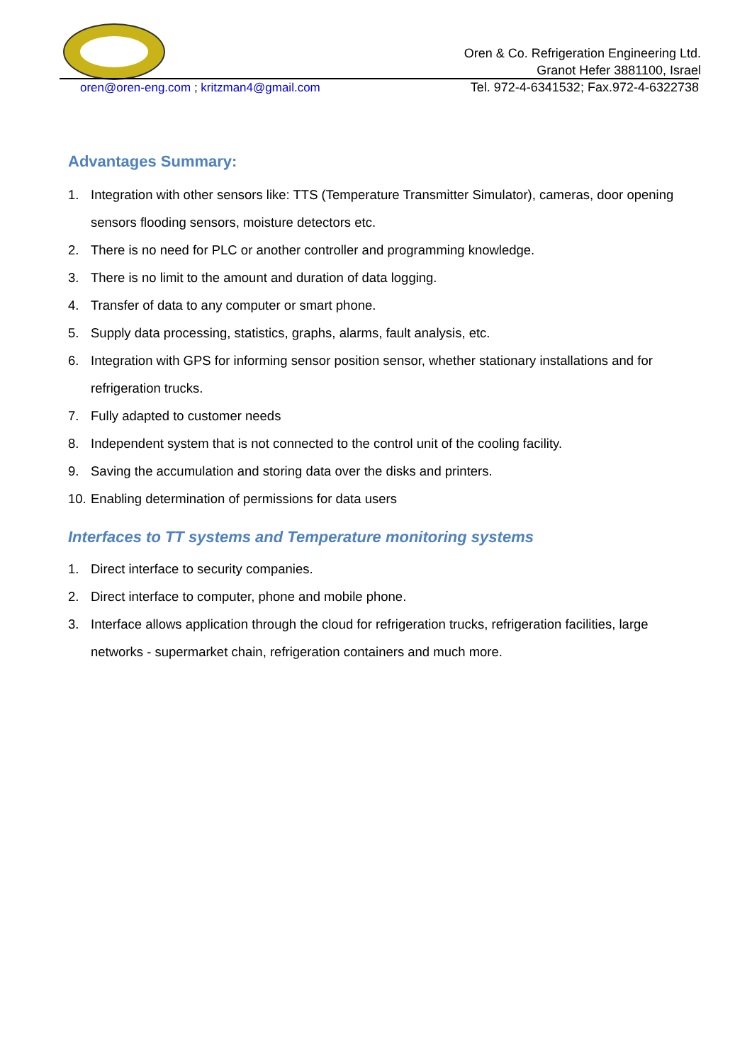Oren & Co. Refrigeration Engineering Ltd.
Granot Hefer 3881100, Israel
oren@oren-eng.com ; kritzman4@gmail.com
Tel. 972-4-6341532; Fax.972-4-6322738
Advantages Summary:
1. Integration with other sensors like: TTS (Temperature Transmitter Simulator), cameras, door opening sensors flooding sensors, moisture detectors etc.
2. There is no need for PLC or another controller and programming knowledge.
3. There is no limit to the amount and duration of data logging.
4. Transfer of data to any computer or smart phone.
5. Supply data processing, statistics, graphs, alarms, fault analysis, etc.
6. Integration with GPS for informing sensor position sensor, whether stationary installations and for refrigeration trucks.
7. Fully adapted to customer needs
8. Independent system that is not connected to the control unit of the cooling facility.
9. Saving the accumulation and storing data over the disks and printers.
10. Enabling determination of permissions for data users
Interfaces to TT systems and Temperature monitoring systems
1. Direct interface to security companies.
2. Direct interface to computer, phone and mobile phone.
3. Interface allows application through the cloud for refrigeration trucks, refrigeration facilities, large networks - supermarket chain, refrigeration containers and much more.